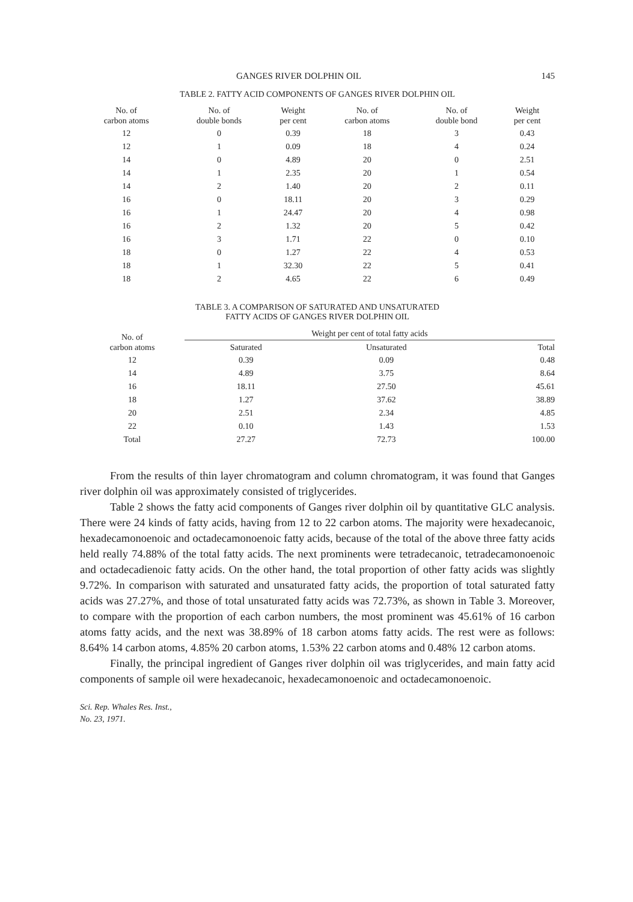GANGES RIVER DOLPHIN OIL 145
TABLE 2. FATTY ACID COMPONENTS OF GANGES RIVER DOLPHIN OIL
| No. of carbon atoms | No. of double bonds | Weight per cent | No. of carbon atoms | No. of double bond | Weight per cent |
| --- | --- | --- | --- | --- | --- |
| 12 | 0 | 0.39 | 18 | 3 | 0.43 |
| 12 | 1 | 0.09 | 18 | 4 | 0.24 |
| 14 | 0 | 4.89 | 20 | 0 | 2.51 |
| 14 | 1 | 2.35 | 20 | 1 | 0.54 |
| 14 | 2 | 1.40 | 20 | 2 | 0.11 |
| 16 | 0 | 18.11 | 20 | 3 | 0.29 |
| 16 | 1 | 24.47 | 20 | 4 | 0.98 |
| 16 | 2 | 1.32 | 20 | 5 | 0.42 |
| 16 | 3 | 1.71 | 22 | 0 | 0.10 |
| 18 | 0 | 1.27 | 22 | 4 | 0.53 |
| 18 | 1 | 32.30 | 22 | 5 | 0.41 |
| 18 | 2 | 4.65 | 22 | 6 | 0.49 |
TABLE 3. A COMPARISON OF SATURATED AND UNSATURATED
FATTY ACIDS OF GANGES RIVER DOLPHIN OIL
| No. of carbon atoms | Weight per cent of total fatty acids | | |
| --- | --- | --- | --- |
| | Saturated | Unsaturated | Total |
| 12 | 0.39 | 0.09 | 0.48 |
| 14 | 4.89 | 3.75 | 8.64 |
| 16 | 18.11 | 27.50 | 45.61 |
| 18 | 1.27 | 37.62 | 38.89 |
| 20 | 2.51 | 2.34 | 4.85 |
| 22 | 0.10 | 1.43 | 1.53 |
| Total | 27.27 | 72.73 | 100.00 |
From the results of thin layer chromatogram and column chromatogram, it was found that Ganges river dolphin oil was approximately consisted of triglycerides.
Table 2 shows the fatty acid components of Ganges river dolphin oil by quantitative GLC analysis. There were 24 kinds of fatty acids, having from 12 to 22 carbon atoms. The majority were hexadecanoic, hexadecamonoenoic and octadecamonoenoic fatty acids, because of the total of the above three fatty acids held really 74.88% of the total fatty acids. The next prominents were tetradecanoic, tetradecamonoenoic and octadecadienoic fatty acids. On the other hand, the total proportion of other fatty acids was slightly 9.72%. In comparison with saturated and unsaturated fatty acids, the proportion of total saturated fatty acids was 27.27%, and those of total unsaturated fatty acids was 72.73%, as shown in Table 3. Moreover, to compare with the proportion of each carbon numbers, the most prominent was 45.61% of 16 carbon atoms fatty acids, and the next was 38.89% of 18 carbon atoms fatty acids. The rest were as follows: 8.64% 14 carbon atoms, 4.85% 20 carbon atoms, 1.53% 22 carbon atoms and 0.48% 12 carbon atoms.
Finally, the principal ingredient of Ganges river dolphin oil was triglycerides, and main fatty acid components of sample oil were hexadecanoic, hexadecamonoenoic and octadecamonoenoic.
Sci. Rep. Whales Res. Inst.,
No. 23, 1971.